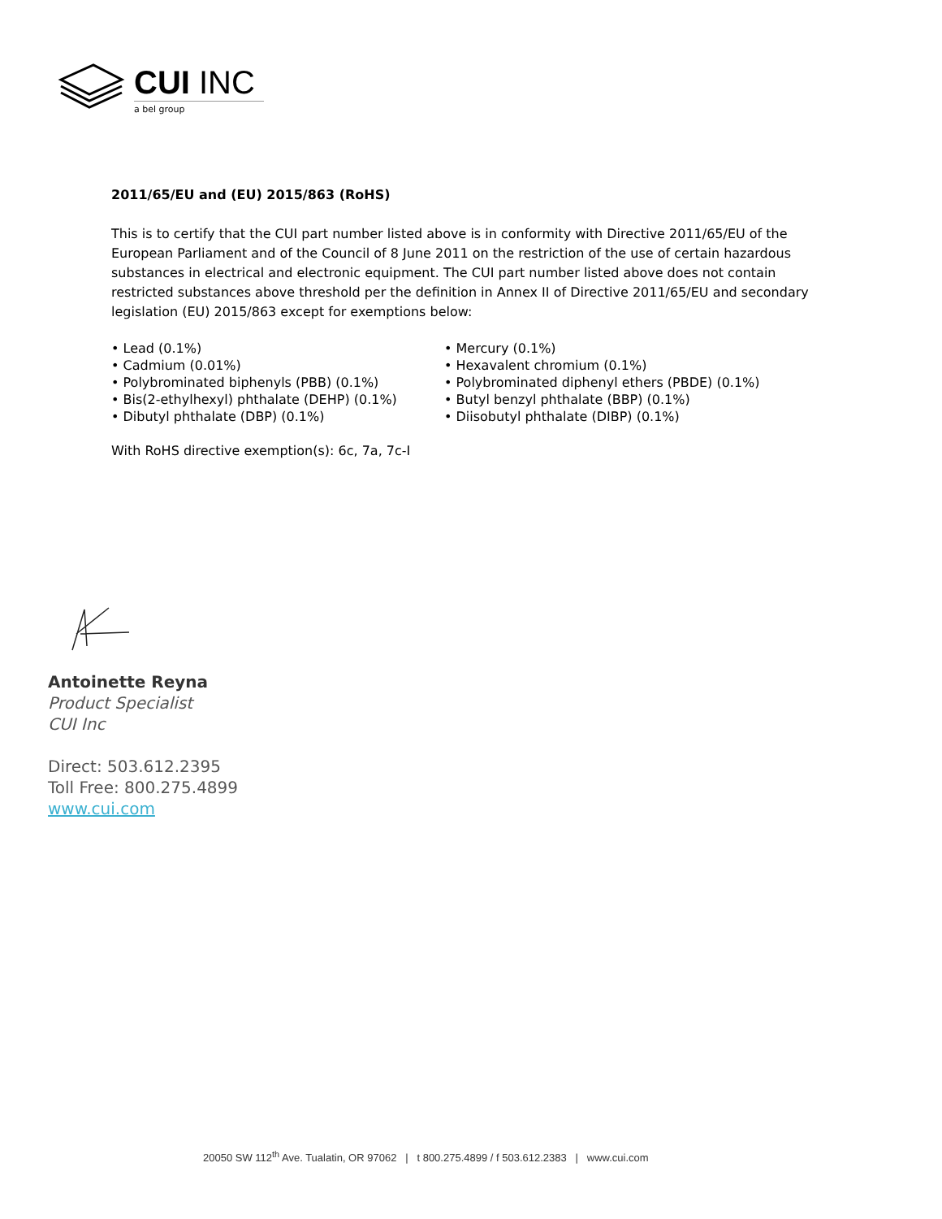CUI INC
a bel group
2011/65/EU and (EU) 2015/863 (RoHS)
This is to certify that the CUI part number listed above is in conformity with Directive 2011/65/EU of the European Parliament and of the Council of 8 June 2011 on the restriction of the use of certain hazardous substances in electrical and electronic equipment. The CUI part number listed above does not contain restricted substances above threshold per the definition in Annex II of Directive 2011/65/EU and secondary legislation (EU) 2015/863 except for exemptions below:
• Lead (0.1%)
• Cadmium (0.01%)
• Polybrominated biphenyls (PBB) (0.1%)
• Bis(2-ethylhexyl) phthalate (DEHP) (0.1%)
• Dibutyl phthalate (DBP) (0.1%)
• Mercury (0.1%)
• Hexavalent chromium (0.1%)
• Polybrominated diphenyl ethers (PBDE) (0.1%)
• Butyl benzyl phthalate (BBP) (0.1%)
• Diisobutyl phthalate (DIBP) (0.1%)
With RoHS directive exemption(s): 6c, 7a, 7c-I
Antoinette Reyna
Product Specialist
CUI Inc
Direct: 503.612.2395
Toll Free: 800.275.4899
www.cui.com
20050 SW 112<sup>th</sup> Ave. Tualatin, OR 97062 | t 800.275.4899 / f 503.612.2383 | www.cui.com